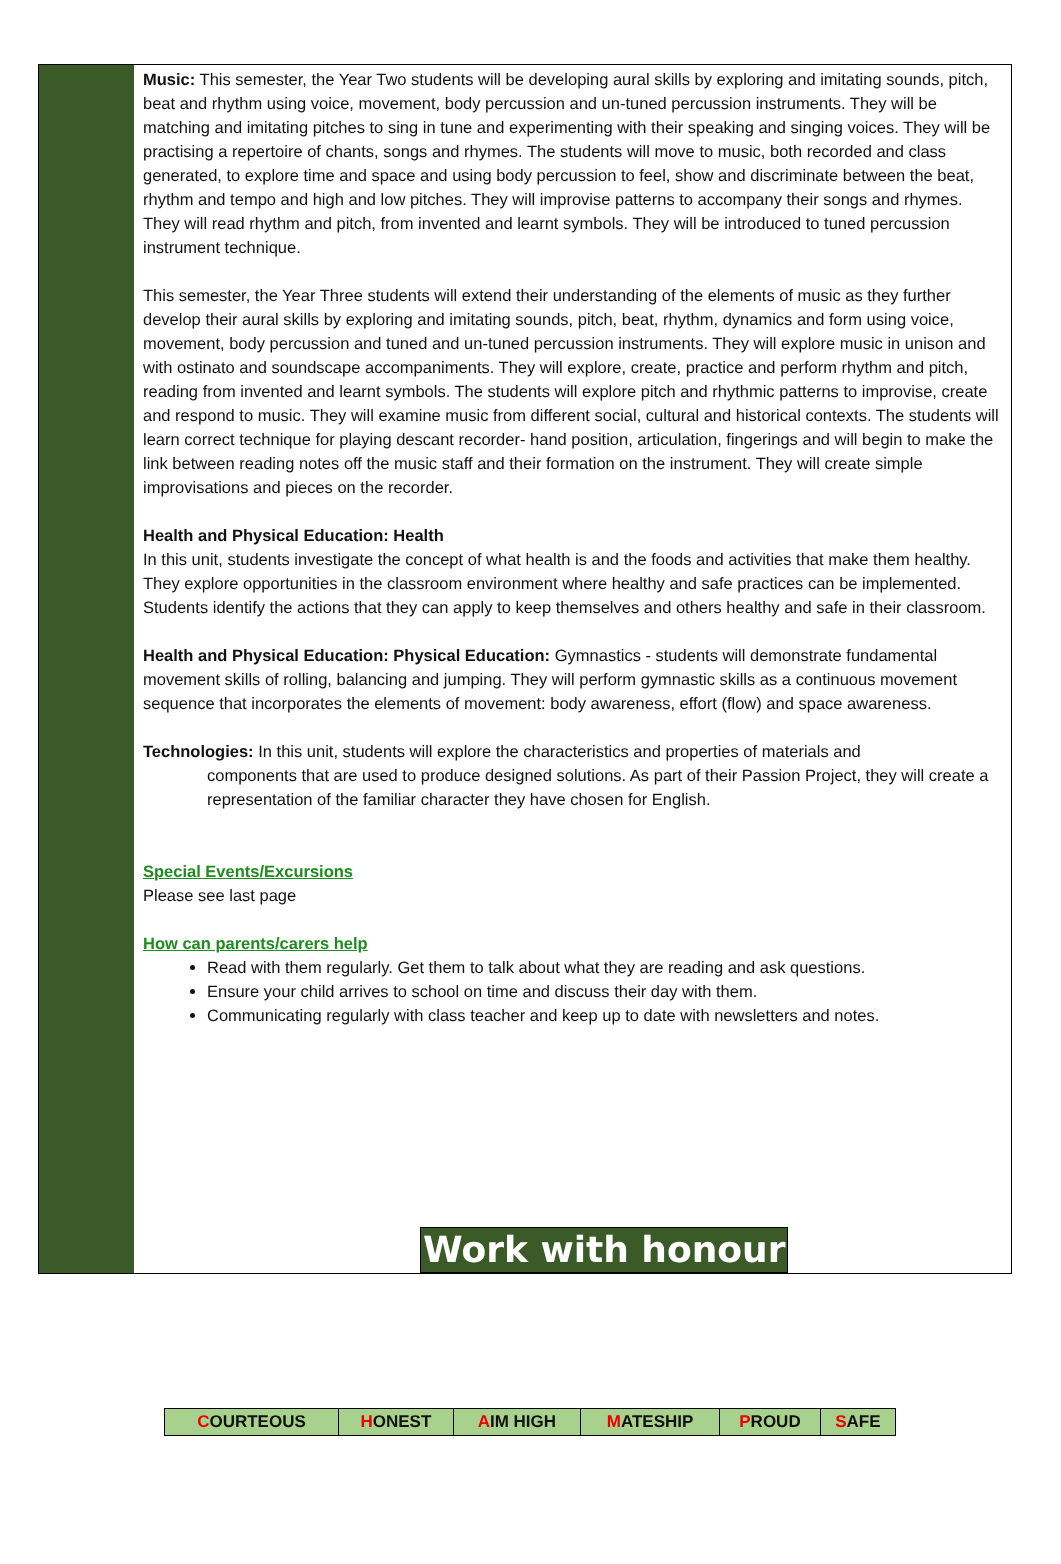Music: This semester, the Year Two students will be developing aural skills by exploring and imitating sounds, pitch, beat and rhythm using voice, movement, body percussion and un-tuned percussion instruments. They will be matching and imitating pitches to sing in tune and experimenting with their speaking and singing voices. They will be practising a repertoire of chants, songs and rhymes. The students will move to music, both recorded and class generated, to explore time and space and using body percussion to feel, show and discriminate between the beat, rhythm and tempo and high and low pitches. They will improvise patterns to accompany their songs and rhymes. They will read rhythm and pitch, from invented and learnt symbols. They will be introduced to tuned percussion instrument technique.
This semester, the Year Three students will extend their understanding of the elements of music as they further develop their aural skills by exploring and imitating sounds, pitch, beat, rhythm, dynamics and form using voice, movement, body percussion and tuned and un-tuned percussion instruments. They will explore music in unison and with ostinato and soundscape accompaniments. They will explore, create, practice and perform rhythm and pitch, reading from invented and learnt symbols. The students will explore pitch and rhythmic patterns to improvise, create and respond to music. They will examine music from different social, cultural and historical contexts. The students will learn correct technique for playing descant recorder- hand position, articulation, fingerings and will begin to make the link between reading notes off the music staff and their formation on the instrument. They will create simple improvisations and pieces on the recorder.
Health and Physical Education: Health
In this unit, students investigate the concept of what health is and the foods and activities that make them healthy. They explore opportunities in the classroom environment where healthy and safe practices can be implemented. Students identify the actions that they can apply to keep themselves and others healthy and safe in their classroom.
Health and Physical Education: Physical Education: Gymnastics - students will demonstrate fundamental movement skills of rolling, balancing and jumping. They will perform gymnastic skills as a continuous movement sequence that incorporates the elements of movement: body awareness, effort (flow) and space awareness.
Technologies: In this unit, students will explore the characteristics and properties of materials and
components that are used to produce designed solutions. As part of their Passion Project, they will create a representation of the familiar character they have chosen for English.
Special Events/Excursions
Please see last page
How can parents/carers help
Read with them regularly. Get them to talk about what they are reading and ask questions.
Ensure your child arrives to school on time and discuss their day with them.
Communicating regularly with class teacher and keep up to date with newsletters and notes.
Work with honour
| C OURTEOUS | H ONEST | A IM HIGH | M ATESHIP | P ROUD | S AFE |